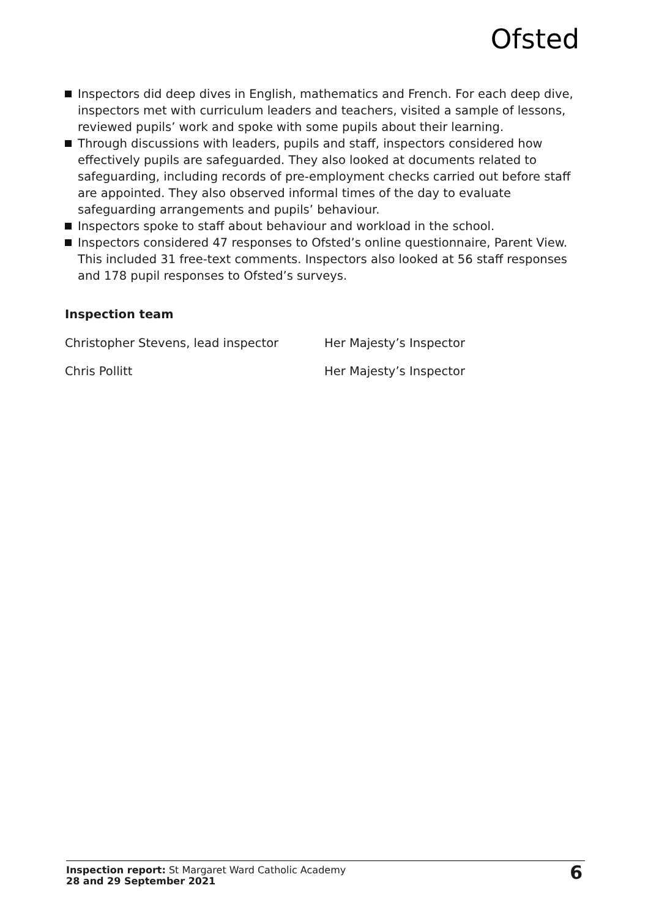Ofsted
Inspectors did deep dives in English, mathematics and French. For each deep dive, inspectors met with curriculum leaders and teachers, visited a sample of lessons, reviewed pupils’ work and spoke with some pupils about their learning.
Through discussions with leaders, pupils and staff, inspectors considered how effectively pupils are safeguarded. They also looked at documents related to safeguarding, including records of pre-employment checks carried out before staff are appointed. They also observed informal times of the day to evaluate safeguarding arrangements and pupils’ behaviour.
Inspectors spoke to staff about behaviour and workload in the school.
Inspectors considered 47 responses to Ofsted’s online questionnaire, Parent View. This included 31 free-text comments. Inspectors also looked at 56 staff responses and 178 pupil responses to Ofsted’s surveys.
Inspection team
Christopher Stevens, lead inspector Her Majesty’s Inspector
Chris Pollitt Her Majesty’s Inspector
Inspection report: St Margaret Ward Catholic Academy
28 and 29 September 2021
6